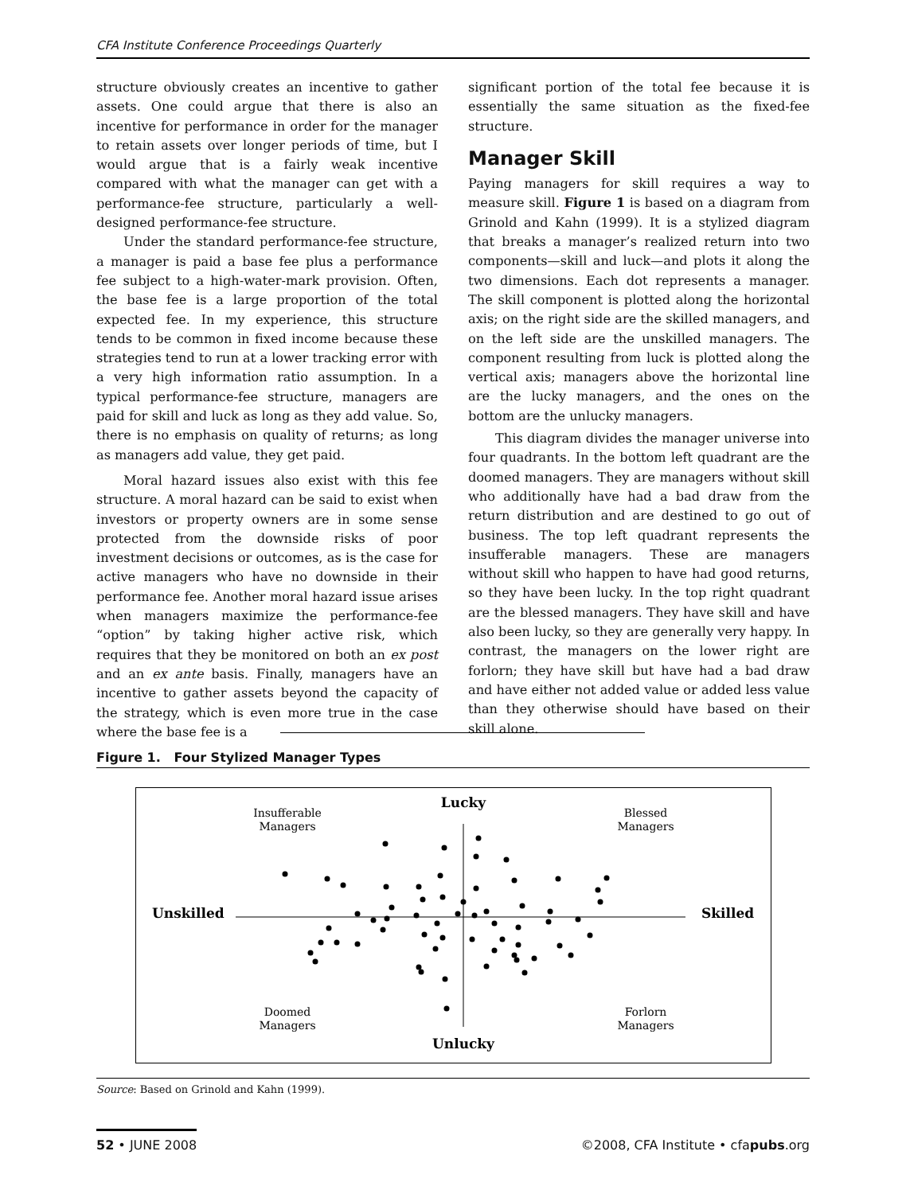CFA Institute Conference Proceedings Quarterly
structure obviously creates an incentive to gather assets. One could argue that there is also an incentive for performance in order for the manager to retain assets over longer periods of time, but I would argue that is a fairly weak incentive compared with what the manager can get with a performance-fee structure, particularly a well-designed performance-fee structure.
Under the standard performance-fee structure, a manager is paid a base fee plus a performance fee subject to a high-water-mark provision. Often, the base fee is a large proportion of the total expected fee. In my experience, this structure tends to be common in fixed income because these strategies tend to run at a lower tracking error with a very high information ratio assumption. In a typical performance-fee structure, managers are paid for skill and luck as long as they add value. So, there is no emphasis on quality of returns; as long as managers add value, they get paid.
Moral hazard issues also exist with this fee structure. A moral hazard can be said to exist when investors or property owners are in some sense protected from the downside risks of poor investment decisions or outcomes, as is the case for active managers who have no downside in their performance fee. Another moral hazard issue arises when managers maximize the performance-fee “option” by taking higher active risk, which requires that they be monitored on both an ex post and an ex ante basis. Finally, managers have an incentive to gather assets beyond the capacity of the strategy, which is even more true in the case where the base fee is a
significant portion of the total fee because it is essentially the same situation as the fixed-fee structure.
Manager Skill
Paying managers for skill requires a way to measure skill. Figure 1 is based on a diagram from Grinold and Kahn (1999). It is a stylized diagram that breaks a manager’s realized return into two components—skill and luck—and plots it along the two dimensions. Each dot represents a manager. The skill component is plotted along the horizontal axis; on the right side are the skilled managers, and on the left side are the unskilled managers. The component resulting from luck is plotted along the vertical axis; managers above the horizontal line are the lucky managers, and the ones on the bottom are the unlucky managers.
This diagram divides the manager universe into four quadrants. In the bottom left quadrant are the doomed managers. They are managers without skill who additionally have had a bad draw from the return distribution and are destined to go out of business. The top left quadrant represents the insufferable managers. These are managers without skill who happen to have had good returns, so they have been lucky. In the top right quadrant are the blessed managers. They have skill and have also been lucky, so they are generally very happy. In contrast, the managers on the lower right are forlorn; they have skill but have had a bad draw and have either not added value or added less value than they otherwise should have based on their skill alone.
Figure 1. Four Stylized Manager Types
Lucky
Unlucky
Unskilled
Skilled
Insufferable
Managers
Blessed
Managers
Doomed
Managers
Forlorn
Managers
Source: Based on Grinold and Kahn (1999).
52 • JUNE 2008
©2008, CFA Institute • cfapubs.org